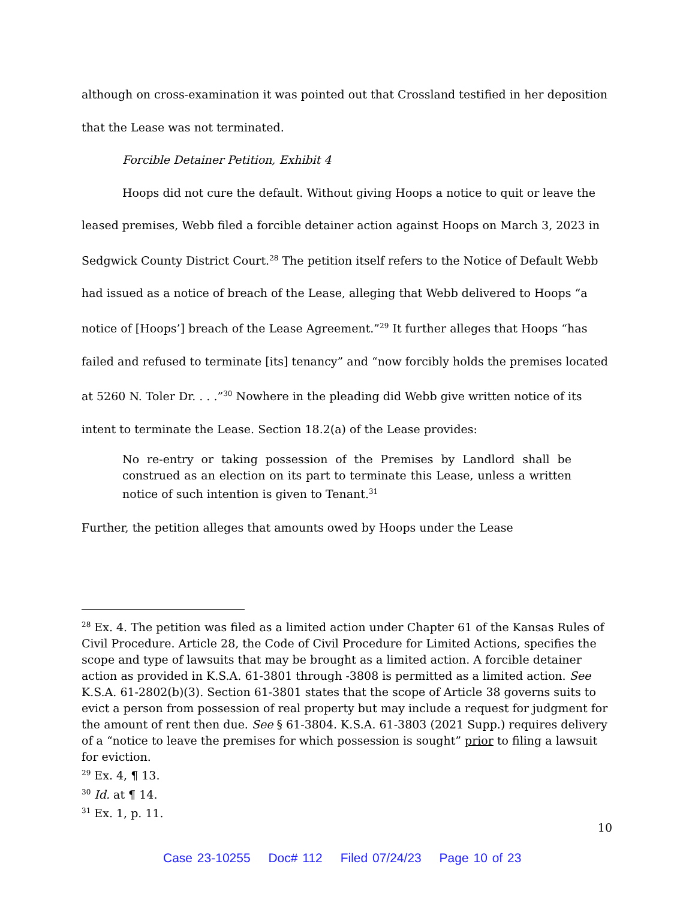although on cross-examination it was pointed out that Crossland testified in her deposition that the Lease was not terminated.
Forcible Detainer Petition, Exhibit 4
Hoops did not cure the default. Without giving Hoops a notice to quit or leave the leased premises, Webb filed a forcible detainer action against Hoops on March 3, 2023 in Sedgwick County District Court.<sup>28</sup> The petition itself refers to the Notice of Default Webb had issued as a notice of breach of the Lease, alleging that Webb delivered to Hoops “a notice of [Hoops’] breach of the Lease Agreement.”<sup>29</sup> It further alleges that Hoops “has failed and refused to terminate [its] tenancy” and “now forcibly holds the premises located at 5260 N. Toler Dr. . . .”<sup>30</sup> Nowhere in the pleading did Webb give written notice of its intent to terminate the Lease. Section 18.2(a) of the Lease provides:
No re-entry or taking possession of the Premises by Landlord shall be construed as an election on its part to terminate this Lease, unless a written notice of such intention is given to Tenant.<sup>31</sup>
Further, the petition alleges that amounts owed by Hoops under the Lease
<sup>28</sup> Ex. 4. The petition was filed as a limited action under Chapter 61 of the Kansas Rules of Civil Procedure. Article 28, the Code of Civil Procedure for Limited Actions, specifies the scope and type of lawsuits that may be brought as a limited action. A forcible detainer action as provided in K.S.A. 61-3801 through -3808 is permitted as a limited action. See K.S.A. 61-2802(b)(3). Section 61-3801 states that the scope of Article 38 governs suits to evict a person from possession of real property but may include a request for judgment for the amount of rent then due. See § 61-3804. K.S.A. 61-3803 (2021 Supp.) requires delivery of a “notice to leave the premises for which possession is sought” prior to filing a lawsuit for eviction.
<sup>29</sup> Ex. 4, ¶ 13.
<sup>30</sup> Id. at ¶ 14.
<sup>31</sup> Ex. 1, p. 11.
10
Case 23-10255 Doc# 112 Filed 07/24/23 Page 10 of 23